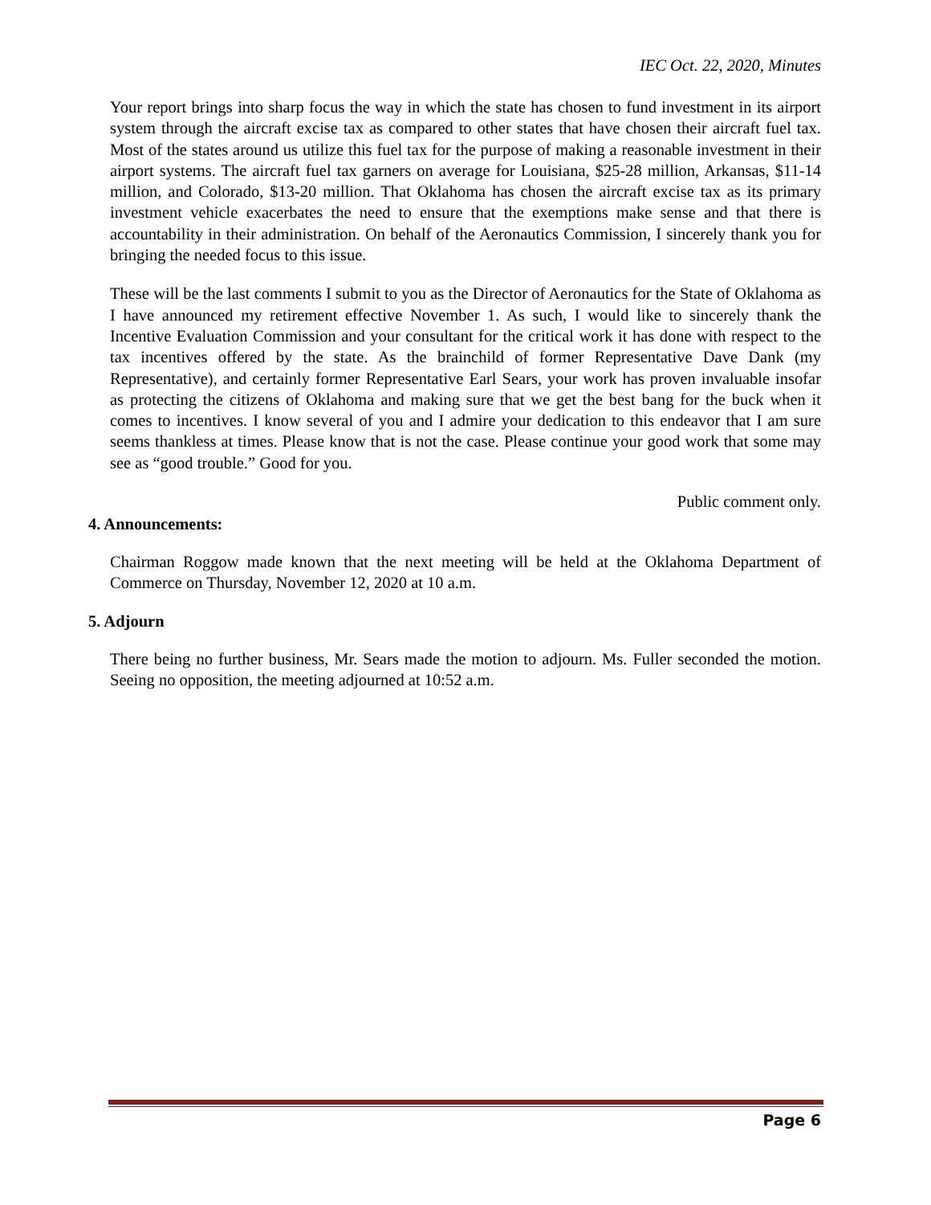IEC Oct. 22, 2020, Minutes
Your report brings into sharp focus the way in which the state has chosen to fund investment in its airport system through the aircraft excise tax as compared to other states that have chosen their aircraft fuel tax. Most of the states around us utilize this fuel tax for the purpose of making a reasonable investment in their airport systems. The aircraft fuel tax garners on average for Louisiana, $25-28 million, Arkansas, $11-14 million, and Colorado, $13-20 million. That Oklahoma has chosen the aircraft excise tax as its primary investment vehicle exacerbates the need to ensure that the exemptions make sense and that there is accountability in their administration. On behalf of the Aeronautics Commission, I sincerely thank you for bringing the needed focus to this issue.
These will be the last comments I submit to you as the Director of Aeronautics for the State of Oklahoma as I have announced my retirement effective November 1. As such, I would like to sincerely thank the Incentive Evaluation Commission and your consultant for the critical work it has done with respect to the tax incentives offered by the state. As the brainchild of former Representative Dave Dank (my Representative), and certainly former Representative Earl Sears, your work has proven invaluable insofar as protecting the citizens of Oklahoma and making sure that we get the best bang for the buck when it comes to incentives. I know several of you and I admire your dedication to this endeavor that I am sure seems thankless at times. Please know that is not the case. Please continue your good work that some may see as “good trouble.” Good for you.
Public comment only.
4. Announcements:
Chairman Roggow made known that the next meeting will be held at the Oklahoma Department of Commerce on Thursday, November 12, 2020 at 10 a.m.
5. Adjourn
There being no further business, Mr. Sears made the motion to adjourn. Ms. Fuller seconded the motion. Seeing no opposition, the meeting adjourned at 10:52 a.m.
Page 6